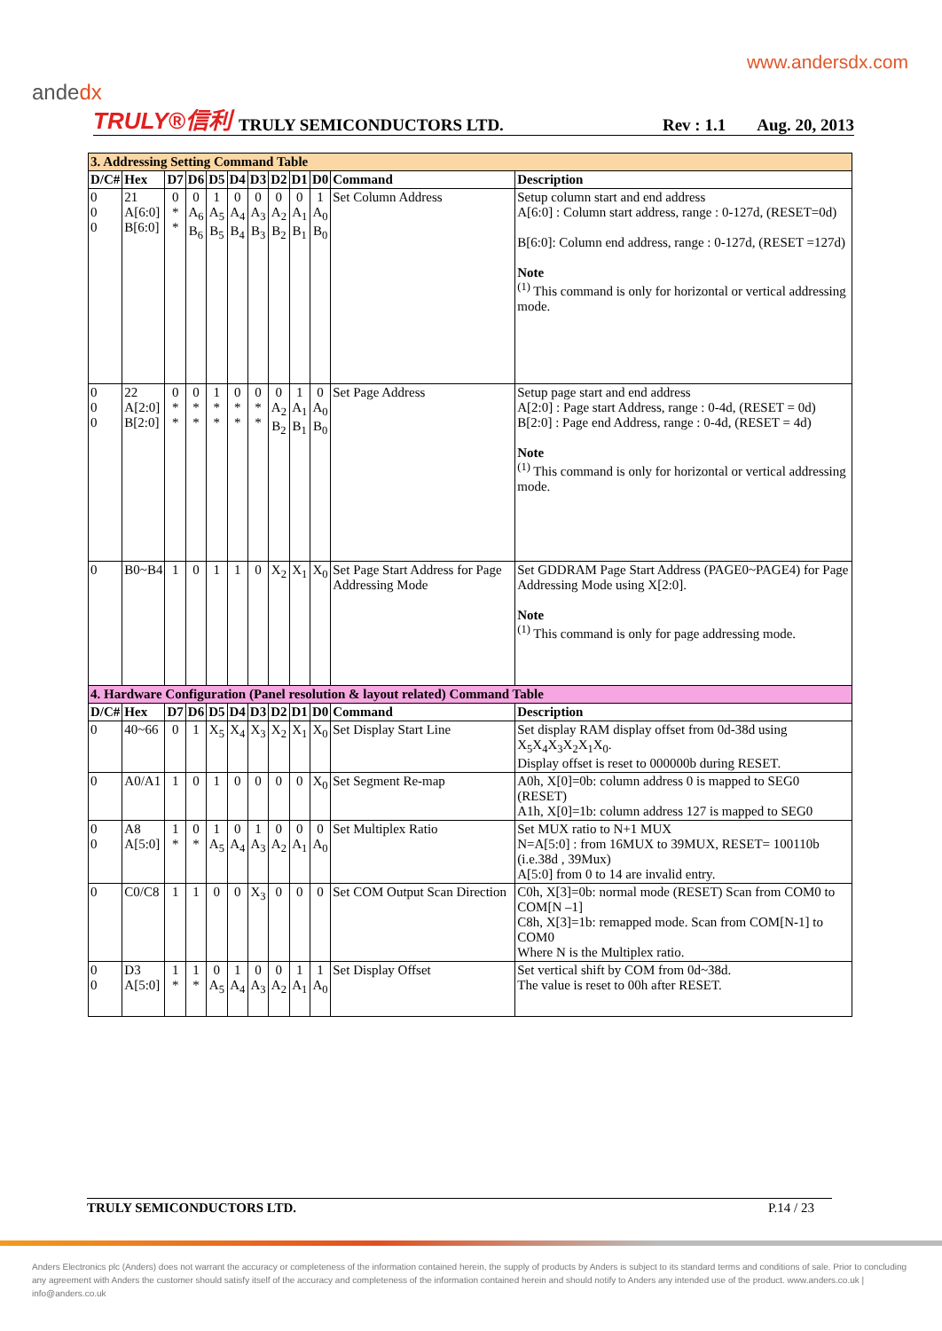andedx
www.andersdx.com
TRULY®信利 TRULY SEMICONDUCTORS LTD. Rev : 1.1 Aug. 20, 2013
| 3. Addressing Setting Command Table | | | | | | | | | | | |
| D/C# | Hex | D7 | D6 | D5 | D4 | D3 | D2 | D1 | D0 | Command | Description |
| 0 0 0 | 21 A[6:0] B[6:0] | 0 * * | 0 A<sub>6</sub> B<sub>6</sub> | 1 A<sub>5</sub> B<sub>5</sub> | 0 A<sub>4</sub> B<sub>4</sub> | 0 A<sub>3</sub> B<sub>3</sub> | 0 A<sub>2</sub> B<sub>2</sub> | 0 A<sub>1</sub> B<sub>1</sub> | 1 A<sub>0</sub> B<sub>0</sub> | Set Column Address | Setup column start and end address A[6:0] : Column start address, range : 0-127d, (RESET=0d) B[6:0]: Column end address, range : 0-127d, (RESET =127d) Note <sup>(1)</sup> This command is only for horizontal or vertical addressing mode. |
| 0 0 0 | 22 A[2:0] B[2:0] | 0 * * | 0 * * | 1 * * | 0 * * | 0 * * | 0 A<sub>2</sub> B<sub>2</sub> | 1 A<sub>1</sub> B<sub>1</sub> | 0 A<sub>0</sub> B<sub>0</sub> | Set Page Address | Setup page start and end address A[2:0] : Page start Address, range : 0-4d, (RESET = 0d) B[2:0] : Page end Address, range : 0-4d, (RESET = 4d) Note <sup>(1)</sup> This command is only for horizontal or vertical addressing mode. |
| 0 | B0~B4 | 1 | 0 | 1 | 1 | 0 | X<sub>2</sub> | X<sub>1</sub> | X<sub>0</sub> | Set Page Start Address for Page Addressing Mode | Set GDDRAM Page Start Address (PAGE0~PAGE4) for Page Addressing Mode using X[2:0]. Note <sup>(1)</sup> This command is only for page addressing mode. |
| 4. Hardware Configuration (Panel resolution & layout related) Command Table | | | | | | | | | | | |
| D/C# | Hex | D7 | D6 | D5 | D4 | D3 | D2 | D1 | D0 | Command | Description |
| 0 | 40~66 | 0 | 1 | X<sub>5</sub> | X<sub>4</sub> | X<sub>3</sub> | X<sub>2</sub> | X<sub>1</sub> | X<sub>0</sub> | Set Display Start Line | Set display RAM display offset from 0d-38d using X<sub>5</sub>X<sub>4</sub>X<sub>3</sub>X<sub>2</sub>X<sub>1</sub>X<sub>0</sub>. Display offset is reset to 000000b during RESET. |
| 0 | A0/A1 | 1 | 0 | 1 | 0 | 0 | 0 | 0 | X<sub>0</sub> | Set Segment Re-map | A0h, X[0]=0b: column address 0 is mapped to SEG0 (RESET) A1h, X[0]=1b: column address 127 is mapped to SEG0 |
| 0 0 | A8 A[5:0] | 1 * | 0 * | 1 A<sub>5</sub> | 0 A<sub>4</sub> | 1 A<sub>3</sub> | 0 A<sub>2</sub> | 0 A<sub>1</sub> | 0 A<sub>0</sub> | Set Multiplex Ratio | Set MUX ratio to N+1 MUX N=A[5:0] : from 16MUX to 39MUX, RESET= 100110b (i.e.38d , 39Mux) A[5:0] from 0 to 14 are invalid entry. |
| 0 | C0/C8 | 1 | 1 | 0 | 0 | X<sub>3</sub> | 0 | 0 | 0 | Set COM Output Scan Direction | C0h, X[3]=0b: normal mode (RESET) Scan from COM0 to COM[N –1] C8h, X[3]=1b: remapped mode. Scan from COM[N-1] to COM0 Where N is the Multiplex ratio. |
| 0 0 | D3 A[5:0] | 1 * | 1 * | 0 A<sub>5</sub> | 1 A<sub>4</sub> | 0 A<sub>3</sub> | 0 A<sub>2</sub> | 1 A<sub>1</sub> | 1 A<sub>0</sub> | Set Display Offset | Set vertical shift by COM from 0d~38d. The value is reset to 00h after RESET. |
TRULY SEMICONDUCTORS LTD. P.14 / 23
Anders Electronics plc (Anders) does not warrant the accuracy or completeness of the information contained herein, the supply of products by Anders is subject to its standard terms and conditions of sale. Prior to concluding any agreement with Anders the customer should satisfy itself of the accuracy and completeness of the information contained herein and should notify to Anders any intended use of the product. www.anders.co.uk | info@anders.co.uk